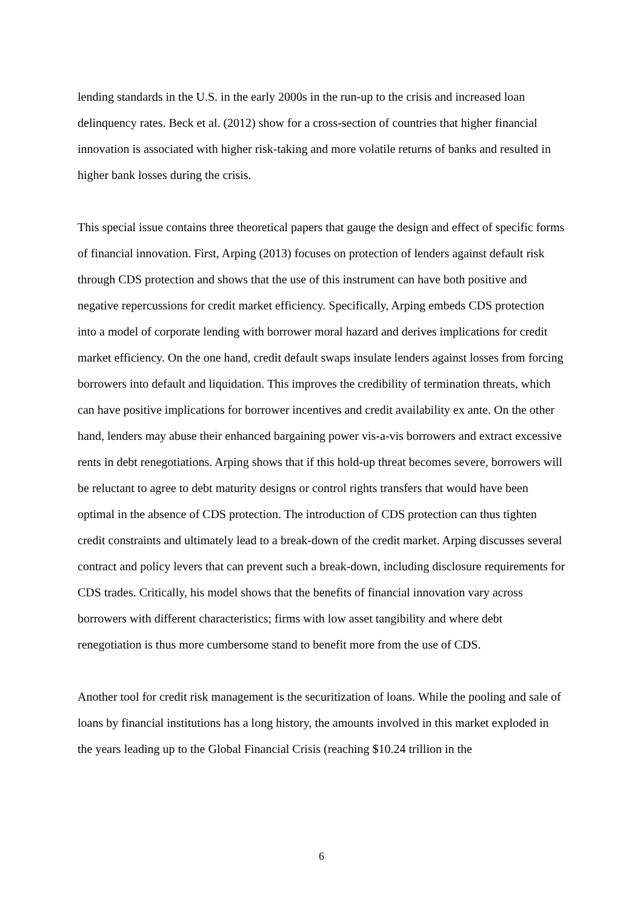lending standards in the U.S. in the early 2000s in the run-up to the crisis and increased loan delinquency rates. Beck et al. (2012) show for a cross-section of countries that higher financial innovation is associated with higher risk-taking and more volatile returns of banks and resulted in higher bank losses during the crisis.
This special issue contains three theoretical papers that gauge the design and effect of specific forms of financial innovation. First, Arping (2013) focuses on protection of lenders against default risk through CDS protection and shows that the use of this instrument can have both positive and negative repercussions for credit market efficiency. Specifically, Arping embeds CDS protection into a model of corporate lending with borrower moral hazard and derives implications for credit market efficiency. On the one hand, credit default swaps insulate lenders against losses from forcing borrowers into default and liquidation. This improves the credibility of termination threats, which can have positive implications for borrower incentives and credit availability ex ante. On the other hand, lenders may abuse their enhanced bargaining power vis-a-vis borrowers and extract excessive rents in debt renegotiations. Arping shows that if this hold-up threat becomes severe, borrowers will be reluctant to agree to debt maturity designs or control rights transfers that would have been optimal in the absence of CDS protection. The introduction of CDS protection can thus tighten credit constraints and ultimately lead to a break-down of the credit market. Arping discusses several contract and policy levers that can prevent such a break-down, including disclosure requirements for CDS trades. Critically, his model shows that the benefits of financial innovation vary across borrowers with different characteristics; firms with low asset tangibility and where debt renegotiation is thus more cumbersome stand to benefit more from the use of CDS.
Another tool for credit risk management is the securitization of loans. While the pooling and sale of loans by financial institutions has a long history, the amounts involved in this market exploded in the years leading up to the Global Financial Crisis (reaching $10.24 trillion in the
6